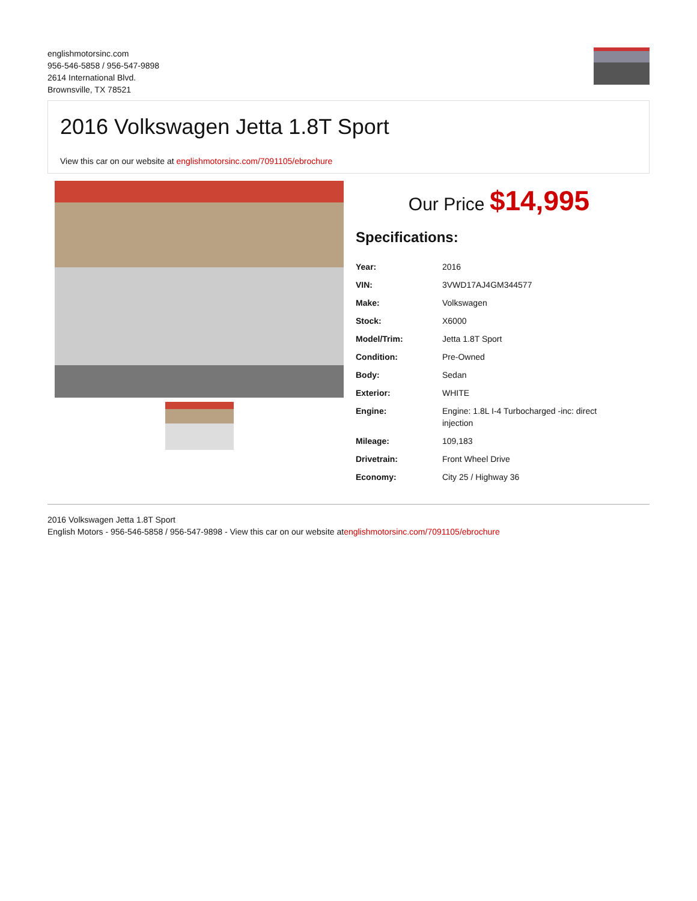englishmotorsinc.com
956-546-5858 / 956-547-9898
2614 International Blvd.
Brownsville, TX 78521
2016 Volkswagen Jetta 1.8T Sport
View this car on our website at englishmotorsinc.com/7091105/ebrochure
Our Price $14,995
Specifications:
| Year: | 2016 |
| VIN: | 3VWD17AJ4GM344577 |
| Make: | Volkswagen |
| Stock: | X6000 |
| Model/Trim: | Jetta 1.8T Sport |
| Condition: | Pre-Owned |
| Body: | Sedan |
| Exterior: | WHITE |
| Engine: | Engine: 1.8L I-4 Turbocharged -inc: direct injection |
| Mileage: | 109,183 |
| Drivetrain: | Front Wheel Drive |
| Economy: | City 25 / Highway 36 |
2016 Volkswagen Jetta 1.8T Sport
English Motors - 956-546-5858 / 956-547-9898 - View this car on our website atenglishmotorsinc.com/7091105/ebrochure